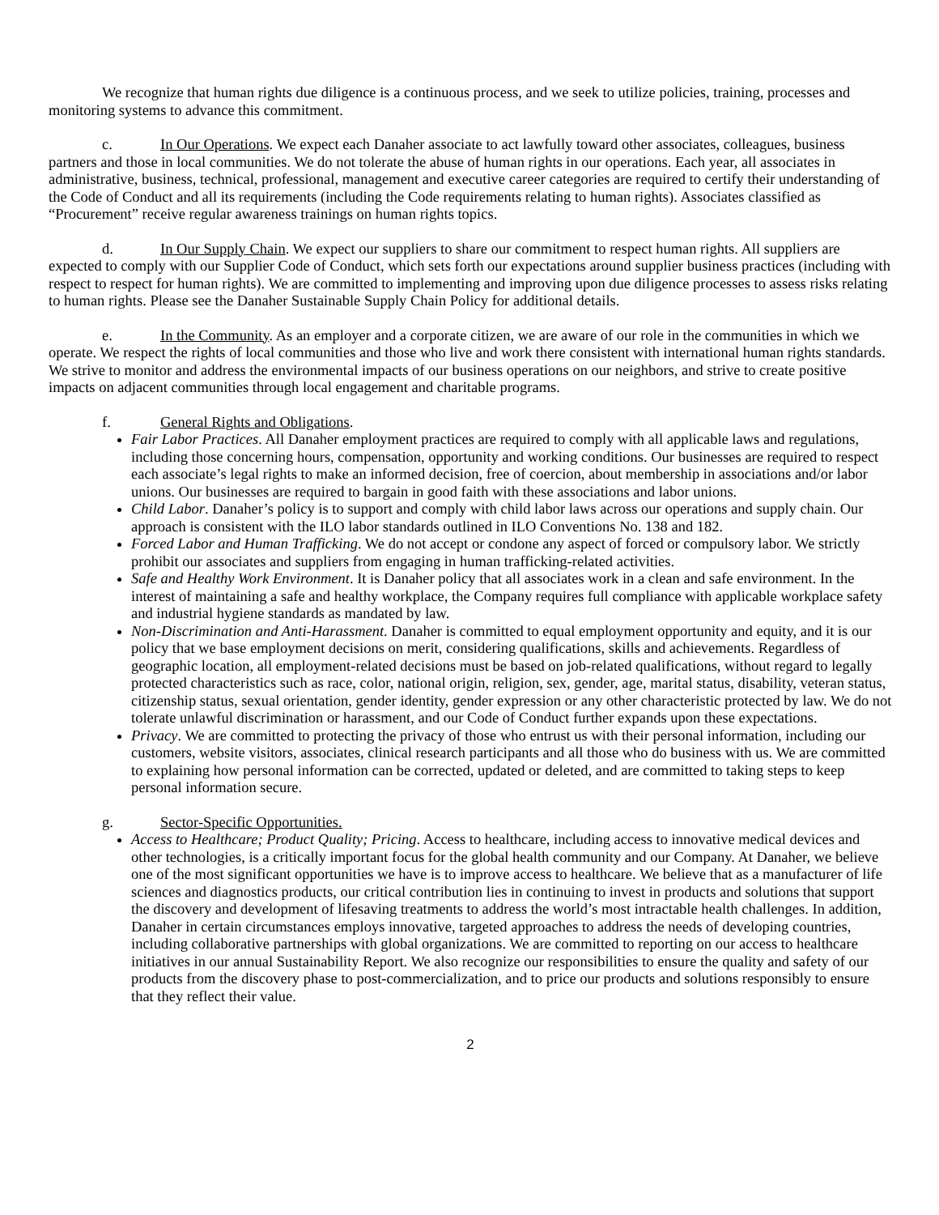We recognize that human rights due diligence is a continuous process, and we seek to utilize policies, training, processes and monitoring systems to advance this commitment.
c. In Our Operations. We expect each Danaher associate to act lawfully toward other associates, colleagues, business partners and those in local communities. We do not tolerate the abuse of human rights in our operations. Each year, all associates in administrative, business, technical, professional, management and executive career categories are required to certify their understanding of the Code of Conduct and all its requirements (including the Code requirements relating to human rights). Associates classified as “Procurement” receive regular awareness trainings on human rights topics.
d. In Our Supply Chain. We expect our suppliers to share our commitment to respect human rights. All suppliers are expected to comply with our Supplier Code of Conduct, which sets forth our expectations around supplier business practices (including with respect to respect for human rights). We are committed to implementing and improving upon due diligence processes to assess risks relating to human rights. Please see the Danaher Sustainable Supply Chain Policy for additional details.
e. In the Community. As an employer and a corporate citizen, we are aware of our role in the communities in which we operate. We respect the rights of local communities and those who live and work there consistent with international human rights standards. We strive to monitor and address the environmental impacts of our business operations on our neighbors, and strive to create positive impacts on adjacent communities through local engagement and charitable programs.
f. General Rights and Obligations.
Fair Labor Practices. All Danaher employment practices are required to comply with all applicable laws and regulations, including those concerning hours, compensation, opportunity and working conditions. Our businesses are required to respect each associate’s legal rights to make an informed decision, free of coercion, about membership in associations and/or labor unions. Our businesses are required to bargain in good faith with these associations and labor unions.
Child Labor. Danaher’s policy is to support and comply with child labor laws across our operations and supply chain. Our approach is consistent with the ILO labor standards outlined in ILO Conventions No. 138 and 182.
Forced Labor and Human Trafficking. We do not accept or condone any aspect of forced or compulsory labor. We strictly prohibit our associates and suppliers from engaging in human trafficking-related activities.
Safe and Healthy Work Environment. It is Danaher policy that all associates work in a clean and safe environment. In the interest of maintaining a safe and healthy workplace, the Company requires full compliance with applicable workplace safety and industrial hygiene standards as mandated by law.
Non-Discrimination and Anti-Harassment. Danaher is committed to equal employment opportunity and equity, and it is our policy that we base employment decisions on merit, considering qualifications, skills and achievements. Regardless of geographic location, all employment-related decisions must be based on job-related qualifications, without regard to legally protected characteristics such as race, color, national origin, religion, sex, gender, age, marital status, disability, veteran status, citizenship status, sexual orientation, gender identity, gender expression or any other characteristic protected by law. We do not tolerate unlawful discrimination or harassment, and our Code of Conduct further expands upon these expectations.
Privacy. We are committed to protecting the privacy of those who entrust us with their personal information, including our customers, website visitors, associates, clinical research participants and all those who do business with us. We are committed to explaining how personal information can be corrected, updated or deleted, and are committed to taking steps to keep personal information secure.
g. Sector-Specific Opportunities.
Access to Healthcare; Product Quality; Pricing. Access to healthcare, including access to innovative medical devices and other technologies, is a critically important focus for the global health community and our Company. At Danaher, we believe one of the most significant opportunities we have is to improve access to healthcare. We believe that as a manufacturer of life sciences and diagnostics products, our critical contribution lies in continuing to invest in products and solutions that support the discovery and development of lifesaving treatments to address the world’s most intractable health challenges. In addition, Danaher in certain circumstances employs innovative, targeted approaches to address the needs of developing countries, including collaborative partnerships with global organizations. We are committed to reporting on our access to healthcare initiatives in our annual Sustainability Report. We also recognize our responsibilities to ensure the quality and safety of our products from the discovery phase to post-commercialization, and to price our products and solutions responsibly to ensure that they reflect their value.
2